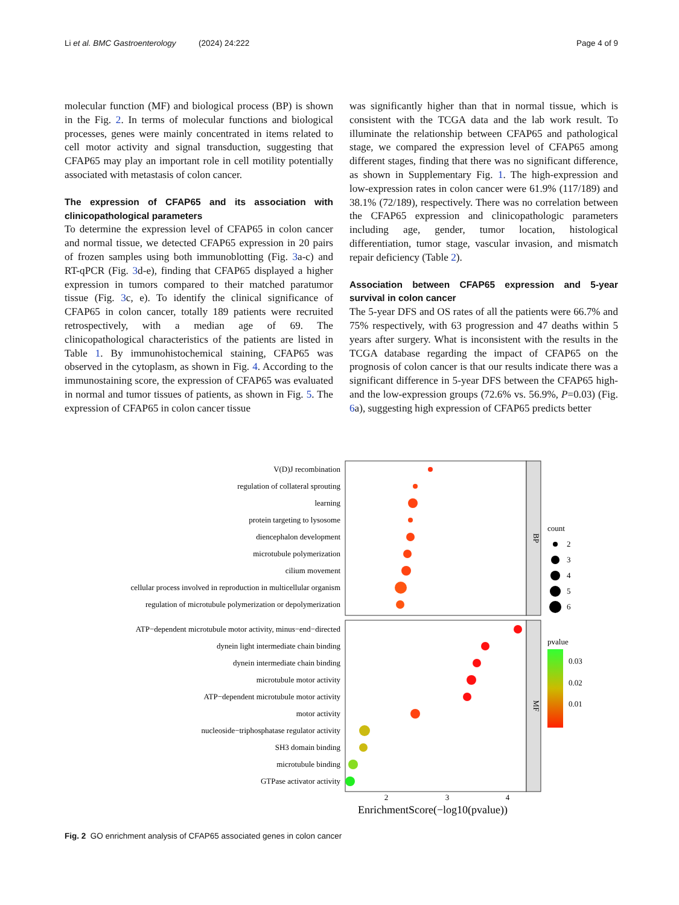Li et al. BMC Gastroenterology (2024) 24:222 Page 4 of 9
molecular function (MF) and biological process (BP) is shown in the Fig. 2. In terms of molecular functions and biological processes, genes were mainly concentrated in items related to cell motor activity and signal transduction, suggesting that CFAP65 may play an important role in cell motility potentially associated with metastasis of colon cancer.
The expression of CFAP65 and its association with clinicopathological parameters
To determine the expression level of CFAP65 in colon cancer and normal tissue, we detected CFAP65 expression in 20 pairs of frozen samples using both immunoblotting (Fig. 3a-c) and RT-qPCR (Fig. 3d-e), finding that CFAP65 displayed a higher expression in tumors compared to their matched paratumor tissue (Fig. 3c, e). To identify the clinical significance of CFAP65 in colon cancer, totally 189 patients were recruited retrospectively, with a median age of 69. The clinicopathological characteristics of the patients are listed in Table 1. By immunohistochemical staining, CFAP65 was observed in the cytoplasm, as shown in Fig. 4. According to the immunostaining score, the expression of CFAP65 was evaluated in normal and tumor tissues of patients, as shown in Fig. 5. The expression of CFAP65 in colon cancer tissue
was significantly higher than that in normal tissue, which is consistent with the TCGA data and the lab work result. To illuminate the relationship between CFAP65 and pathological stage, we compared the expression level of CFAP65 among different stages, finding that there was no significant difference, as shown in Supplementary Fig. 1. The high-expression and low-expression rates in colon cancer were 61.9% (117/189) and 38.1% (72/189), respectively. There was no correlation between the CFAP65 expression and clinicopathologic parameters including age, gender, tumor location, histological differentiation, tumor stage, vascular invasion, and mismatch repair deficiency (Table 2).
Association between CFAP65 expression and 5-year survival in colon cancer
The 5-year DFS and OS rates of all the patients were 66.7% and 75% respectively, with 63 progression and 47 deaths within 5 years after surgery. What is inconsistent with the results in the TCGA database regarding the impact of CFAP65 on the prognosis of colon cancer is that our results indicate there was a significant difference in 5-year DFS between the CFAP65 high- and the low-expression groups (72.6% vs. 56.9%, P=0.03) (Fig. 6a), suggesting high expression of CFAP65 predicts better
BP
MF
V(D)J recombination
regulation of collateral sprouting
learning
protein targeting to lysosome
diencephalon development
microtubule polymerization
cilium movement
cellular process involved in reproduction in multicellular organism
regulation of microtubule polymerization or depolymerization
ATP−dependent microtubule motor activity, minus−end−directed
dynein light intermediate chain binding
dynein intermediate chain binding
microtubule motor activity
ATP−dependent microtubule motor activity
motor activity
nucleoside−triphosphatase regulator activity
SH3 domain binding
microtubule binding
GTPase activator activity
2
3
4
EnrichmentScore(−log10(pvalue))
count
2
3
4
5
6
pvalue
0.03
0.02
0.01
Fig. 2 GO enrichment analysis of CFAP65 associated genes in colon cancer